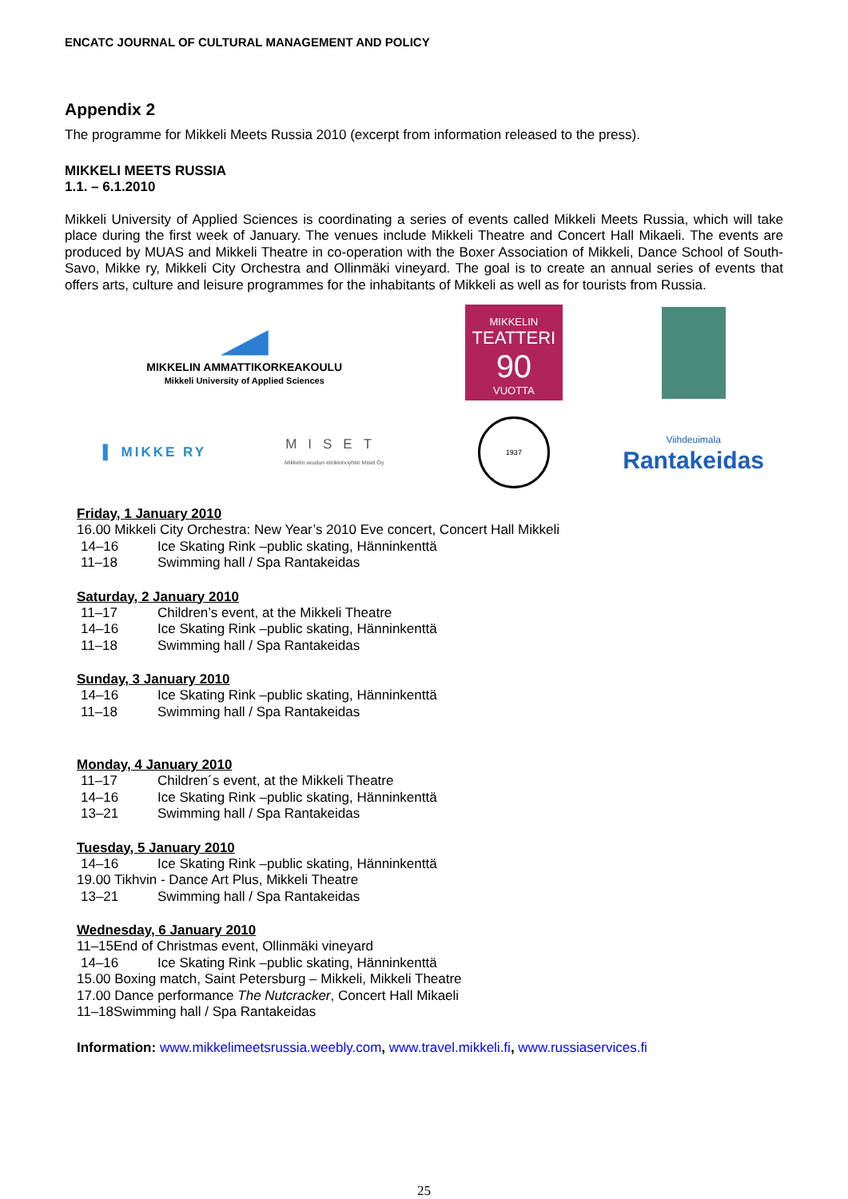ENCATC JOURNAL OF CULTURAL MANAGEMENT AND POLICY
Appendix 2
The programme for Mikkeli Meets Russia 2010 (excerpt from information released to the press).
MIKKELI MEETS RUSSIA
1.1. – 6.1.2010
Mikkeli University of Applied Sciences is coordinating a series of events called Mikkeli Meets Russia, which will take place during the first week of January. The venues include Mikkeli Theatre and Concert Hall Mikaeli. The events are produced by MUAS and Mikkeli Theatre in co-operation with the Boxer Association of Mikkeli, Dance School of South-Savo, Mikke ry, Mikkeli City Orchestra and Ollinmäki vineyard. The goal is to create an annual series of events that offers arts, culture and leisure programmes for the inhabitants of Mikkeli as well as for tourists from Russia.
MIKKELIN AMMATTIKORKEAKOULU
Mikkeli University of Applied Sciences
MIKKELIN
TEATTERI
90
VUOTTA
▌ MIKKE RY
MISET
Mikkelin seudun elinkeinoyhtiö Miset Oy
1937
Viihdeuimala
Rantakeidas
Friday, 1 January 2010
16.00 Mikkeli City Orchestra: New Year’s 2010 Eve concert, Concert Hall Mikkeli
14–16 Ice Skating Rink –public skating, Hänninkenttä
11–18 Swimming hall / Spa Rantakeidas
Saturday, 2 January 2010
11–17 Children’s event, at the Mikkeli Theatre
14–16 Ice Skating Rink –public skating, Hänninkenttä
11–18 Swimming hall / Spa Rantakeidas
Sunday, 3 January 2010
14–16 Ice Skating Rink –public skating, Hänninkenttä
11–18 Swimming hall / Spa Rantakeidas
Monday, 4 January 2010
11–17 Children´s event, at the Mikkeli Theatre
14–16 Ice Skating Rink –public skating, Hänninkenttä
13–21 Swimming hall / Spa Rantakeidas
Tuesday, 5 January 2010
14–16 Ice Skating Rink –public skating, Hänninkenttä
19.00 Tikhvin - Dance Art Plus, Mikkeli Theatre
13–21 Swimming hall / Spa Rantakeidas
Wednesday, 6 January 2010
11–15End of Christmas event, Ollinmäki vineyard
14–16 Ice Skating Rink –public skating, Hänninkenttä
15.00 Boxing match, Saint Petersburg – Mikkeli, Mikkeli Theatre
17.00 Dance performance The Nutcracker, Concert Hall Mikaeli
11–18Swimming hall / Spa Rantakeidas
Information: www.mikkelimeetsrussia.weebly.com, www.travel.mikkeli.fi, www.russiaservices.fi
25